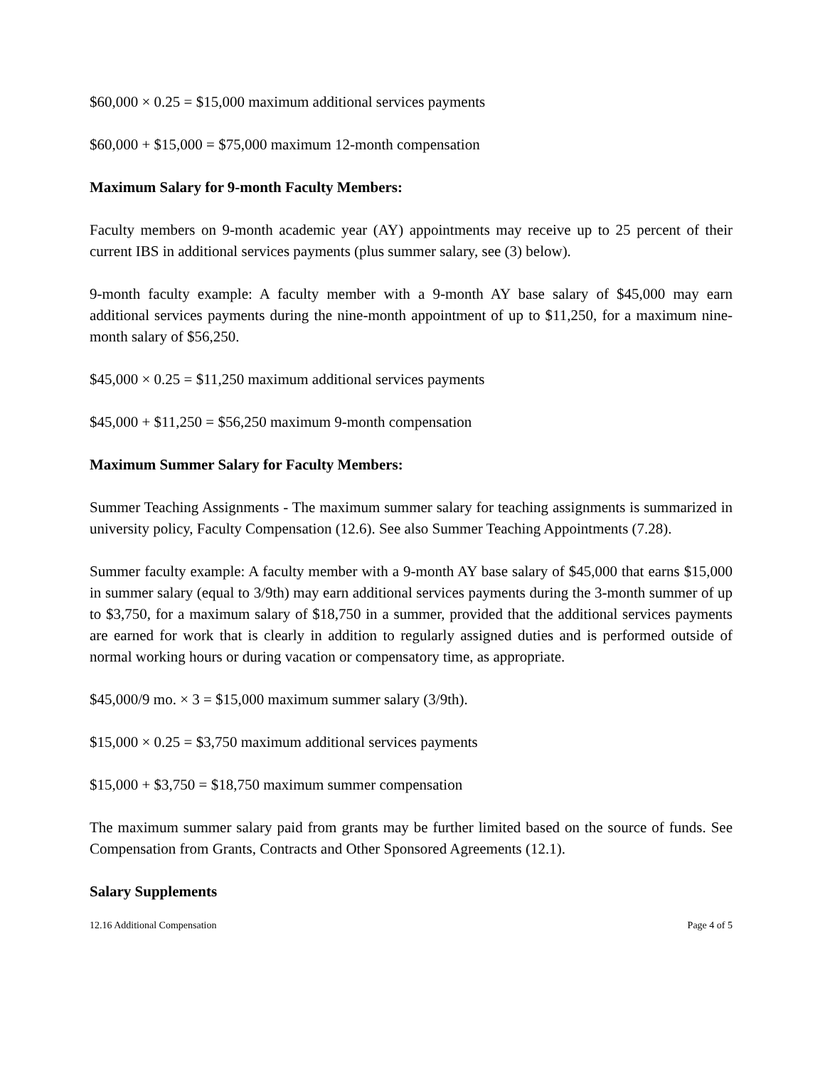$60,000 × 0.25 = $15,000 maximum additional services payments
$60,000 + $15,000 = $75,000 maximum 12-month compensation
Maximum Salary for 9-month Faculty Members:
Faculty members on 9-month academic year (AY) appointments may receive up to 25 percent of their current IBS in additional services payments (plus summer salary, see (3) below).
9-month faculty example: A faculty member with a 9-month AY base salary of $45,000 may earn additional services payments during the nine-month appointment of up to $11,250, for a maximum nine-month salary of $56,250.
$45,000 × 0.25 = $11,250 maximum additional services payments
$45,000 + $11,250 = $56,250 maximum 9-month compensation
Maximum Summer Salary for Faculty Members:
Summer Teaching Assignments - The maximum summer salary for teaching assignments is summarized in university policy, Faculty Compensation (12.6). See also Summer Teaching Appointments (7.28).
Summer faculty example: A faculty member with a 9-month AY base salary of $45,000 that earns $15,000 in summer salary (equal to 3/9th) may earn additional services payments during the 3-month summer of up to $3,750, for a maximum salary of $18,750 in a summer, provided that the additional services payments are earned for work that is clearly in addition to regularly assigned duties and is performed outside of normal working hours or during vacation or compensatory time, as appropriate.
$45,000/9 mo. × 3 = $15,000 maximum summer salary (3/9th).
$15,000 × 0.25 = $3,750 maximum additional services payments
$15,000 + $3,750 = $18,750 maximum summer compensation
The maximum summer salary paid from grants may be further limited based on the source of funds. See Compensation from Grants, Contracts and Other Sponsored Agreements (12.1).
Salary Supplements
12.16 Additional Compensation Page 4 of 5